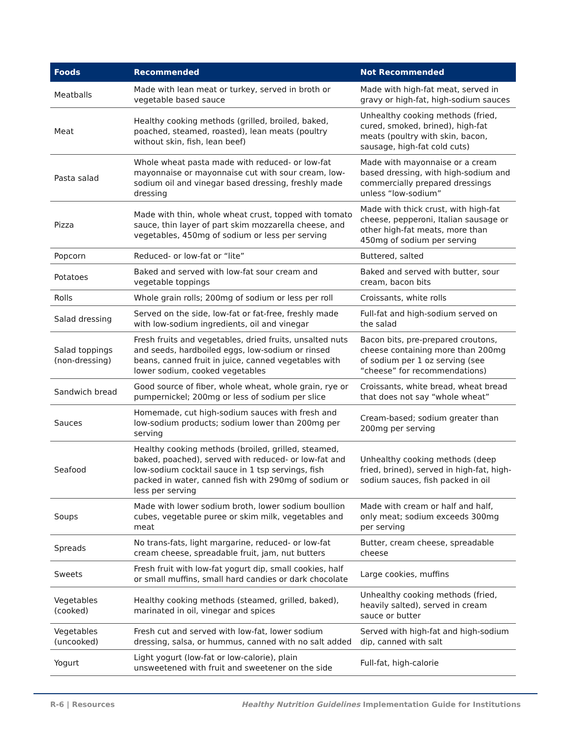| Foods | Recommended | Not Recommended |
| --- | --- | --- |
| Meatballs | Made with lean meat or turkey, served in broth or vegetable based sauce | Made with high-fat meat, served in gravy or high-fat, high-sodium sauces |
| Meat | Healthy cooking methods (grilled, broiled, baked, poached, steamed, roasted), lean meats (poultry without skin, fish, lean beef) | Unhealthy cooking methods (fried, cured, smoked, brined), high-fat meats (poultry with skin, bacon, sausage, high-fat cold cuts) |
| Pasta salad | Whole wheat pasta made with reduced- or low-fat mayonnaise or mayonnaise cut with sour cream, low-sodium oil and vinegar based dressing, freshly made dressing | Made with mayonnaise or a cream based dressing, with high-sodium and commercially prepared dressings unless “low-sodium” |
| Pizza | Made with thin, whole wheat crust, topped with tomato sauce, thin layer of part skim mozzarella cheese, and vegetables, 450mg of sodium or less per serving | Made with thick crust, with high-fat cheese, pepperoni, Italian sausage or other high-fat meats, more than 450mg of sodium per serving |
| Popcorn | Reduced- or low-fat or “lite” | Buttered, salted |
| Potatoes | Baked and served with low-fat sour cream and vegetable toppings | Baked and served with butter, sour cream, bacon bits |
| Rolls | Whole grain rolls; 200mg of sodium or less per roll | Croissants, white rolls |
| Salad dressing | Served on the side, low-fat or fat-free, freshly made with low-sodium ingredients, oil and vinegar | Full-fat and high-sodium served on the salad |
| Salad toppings (non-dressing) | Fresh fruits and vegetables, dried fruits, unsalted nuts and seeds, hardboiled eggs, low-sodium or rinsed beans, canned fruit in juice, canned vegetables with lower sodium, cooked vegetables | Bacon bits, pre-prepared croutons, cheese containing more than 200mg of sodium per 1 oz serving (see “cheese” for recommendations) |
| Sandwich bread | Good source of fiber, whole wheat, whole grain, rye or pumpernickel; 200mg or less of sodium per slice | Croissants, white bread, wheat bread that does not say “whole wheat” |
| Sauces | Homemade, cut high-sodium sauces with fresh and low-sodium products; sodium lower than 200mg per serving | Cream-based; sodium greater than 200mg per serving |
| Seafood | Healthy cooking methods (broiled, grilled, steamed, baked, poached), served with reduced- or low-fat and low-sodium cocktail sauce in 1 tsp servings, fish packed in water, canned fish with 290mg of sodium or less per serving | Unhealthy cooking methods (deep fried, brined), served in high-fat, high-sodium sauces, fish packed in oil |
| Soups | Made with lower sodium broth, lower sodium boullion cubes, vegetable puree or skim milk, vegetables and meat | Made with cream or half and half, only meat; sodium exceeds 300mg per serving |
| Spreads | No trans-fats, light margarine, reduced- or low-fat cream cheese, spreadable fruit, jam, nut butters | Butter, cream cheese, spreadable cheese |
| Sweets | Fresh fruit with low-fat yogurt dip, small cookies, half or small muffins, small hard candies or dark chocolate | Large cookies, muffins |
| Vegetables (cooked) | Healthy cooking methods (steamed, grilled, baked), marinated in oil, vinegar and spices | Unhealthy cooking methods (fried, heavily salted), served in cream sauce or butter |
| Vegetables (uncooked) | Fresh cut and served with low-fat, lower sodium dressing, salsa, or hummus, canned with no salt added | Served with high-fat and high-sodium dip, canned with salt |
| Yogurt | Light yogurt (low-fat or low-calorie), plain unsweetened with fruit and sweetener on the side | Full-fat, high-calorie |
R-6 | Resources Healthy Nutrition Guidelines Implementation Guide for Institutions